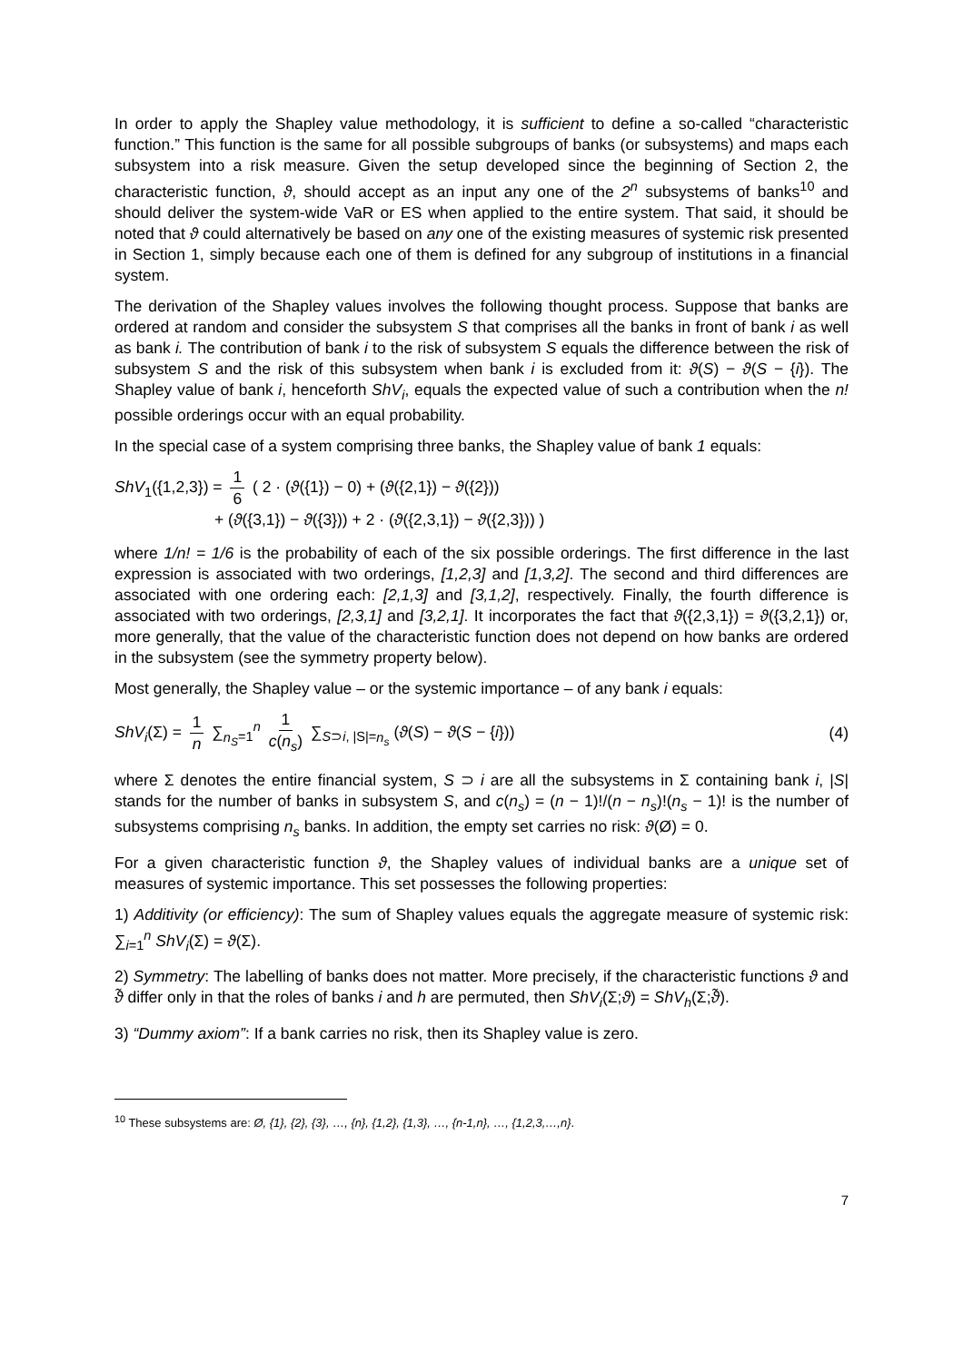In order to apply the Shapley value methodology, it is sufficient to define a so-called “characteristic function.” This function is the same for all possible subgroups of banks (or subsystems) and maps each subsystem into a risk measure. Given the setup developed since the beginning of Section 2, the characteristic function, ϑ, should accept as an input any one of the 2<sup>n</sup> subsystems of banks<sup>10</sup> and should deliver the system-wide VaR or ES when applied to the entire system. That said, it should be noted that ϑ could alternatively be based on any one of the existing measures of systemic risk presented in Section 1, simply because each one of them is defined for any subgroup of institutions in a financial system.
The derivation of the Shapley values involves the following thought process. Suppose that banks are ordered at random and consider the subsystem S that comprises all the banks in front of bank i as well as bank i. The contribution of bank i to the risk of subsystem S equals the difference between the risk of subsystem S and the risk of this subsystem when bank i is excluded from it: ϑ(S) − ϑ(S − {i}). The Shapley value of bank i, henceforth ShV<sub>i</sub>, equals the expected value of such a contribution when the n! possible orderings occur with an equal probability.
In the special case of a system comprising three banks, the Shapley value of bank 1 equals:
ShV<sub>1</sub>({1,2,3}) = 1 6 ( 2 · (ϑ({1}) − 0) + (ϑ({2,1}) − ϑ({2}))
+ (ϑ({3,1}) − ϑ({3})) + 2 · (ϑ({2,3,1}) − ϑ({2,3})) )
where 1/n! = 1/6 is the probability of each of the six possible orderings. The first difference in the last expression is associated with two orderings, [1,2,3] and [1,3,2]. The second and third differences are associated with one ordering each: [2,1,3] and [3,1,2], respectively. Finally, the fourth difference is associated with two orderings, [2,3,1] and [3,2,1]. It incorporates the fact that ϑ({2,3,1}) = ϑ({3,2,1}) or, more generally, that the value of the characteristic function does not depend on how banks are ordered in the subsystem (see the symmetry property below).
Most generally, the Shapley value – or the systemic importance – of any bank i equals:
ShV<sub>i</sub>(Σ) = 1 n ∑<sub>n<sub>S</sub>=1</sub><sup>n</sup> 1 c(n<sub>s</sub>) ∑<sub>S⊃i, |S|=n<sub>s</sub></sub> (ϑ(S) − ϑ(S − {i}))
(4)
where Σ denotes the entire financial system, S ⊃ i are all the subsystems in Σ containing bank i, |S| stands for the number of banks in subsystem S, and c(n<sub>s</sub>) = (n − 1)!/(n − n<sub>s</sub>)!(n<sub>s</sub> − 1)! is the number of subsystems comprising n<sub>s</sub> banks. In addition, the empty set carries no risk: ϑ(Ø) = 0.
For a given characteristic function ϑ, the Shapley values of individual banks are a unique set of measures of systemic importance. This set possesses the following properties:
1) Additivity (or efficiency): The sum of Shapley values equals the aggregate measure of systemic risk: ∑<sub>i=1</sub><sup>n</sup> ShV<sub>i</sub>(Σ) = ϑ(Σ).
2) Symmetry: The labelling of banks does not matter. More precisely, if the characteristic functions ϑ and ϑ̃ differ only in that the roles of banks i and h are permuted, then ShV<sub>i</sub>(Σ;ϑ) = ShV<sub>h</sub>(Σ;ϑ̃).
3) “Dummy axiom”: If a bank carries no risk, then its Shapley value is zero.
<sup>10</sup> These subsystems are: Ø, {1}, {2}, {3}, …, {n}, {1,2}, {1,3}, …, {n-1,n}, …, {1,2,3,…,n}.
7